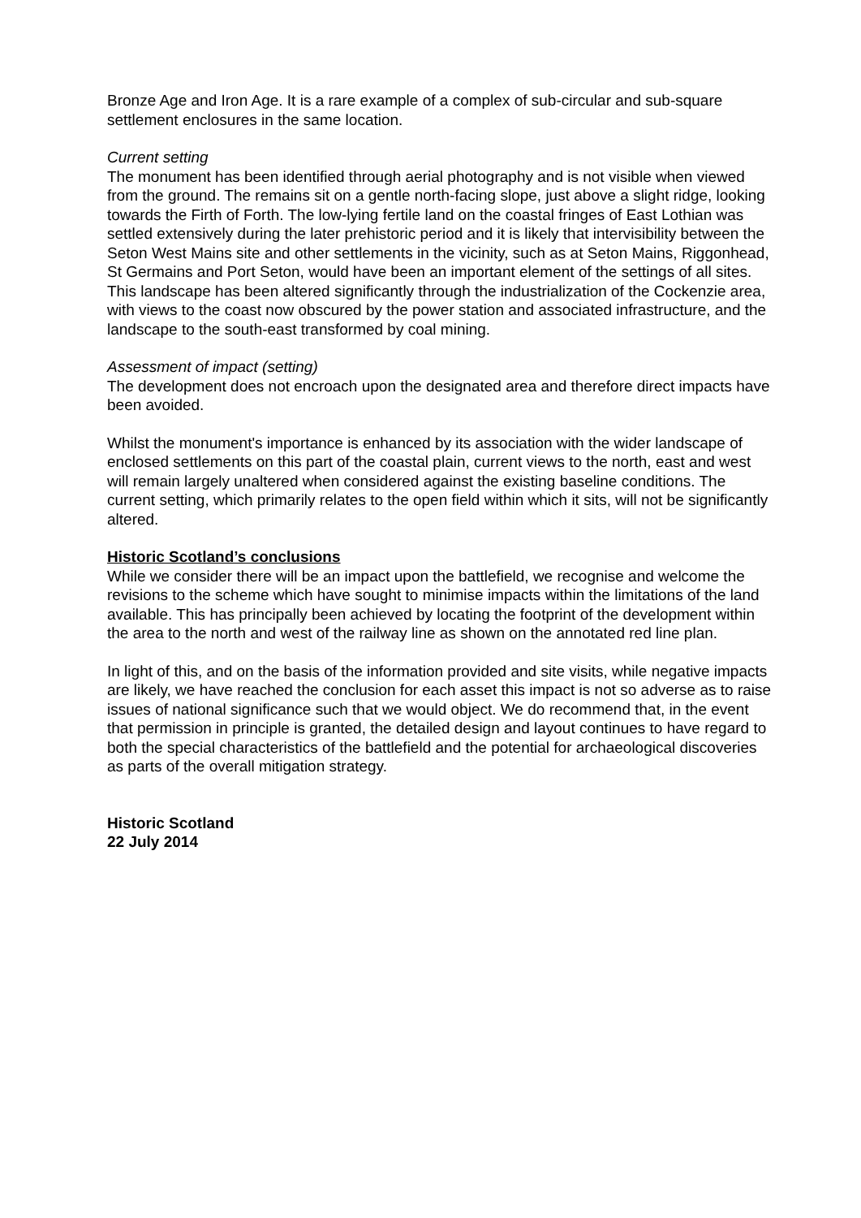Bronze Age and Iron Age. It is a rare example of a complex of sub-circular and sub-square settlement enclosures in the same location.
Current setting
The monument has been identified through aerial photography and is not visible when viewed from the ground. The remains sit on a gentle north-facing slope, just above a slight ridge, looking towards the Firth of Forth. The low-lying fertile land on the coastal fringes of East Lothian was settled extensively during the later prehistoric period and it is likely that intervisibility between the Seton West Mains site and other settlements in the vicinity, such as at Seton Mains, Riggonhead, St Germains and Port Seton, would have been an important element of the settings of all sites. This landscape has been altered significantly through the industrialization of the Cockenzie area, with views to the coast now obscured by the power station and associated infrastructure, and the landscape to the south-east transformed by coal mining.
Assessment of impact (setting)
The development does not encroach upon the designated area and therefore direct impacts have been avoided.
Whilst the monument's importance is enhanced by its association with the wider landscape of enclosed settlements on this part of the coastal plain, current views to the north, east and west will remain largely unaltered when considered against the existing baseline conditions. The current setting, which primarily relates to the open field within which it sits, will not be significantly altered.
Historic Scotland’s conclusions
While we consider there will be an impact upon the battlefield, we recognise and welcome the revisions to the scheme which have sought to minimise impacts within the limitations of the land available. This has principally been achieved by locating the footprint of the development within the area to the north and west of the railway line as shown on the annotated red line plan.
In light of this, and on the basis of the information provided and site visits, while negative impacts are likely, we have reached the conclusion for each asset this impact is not so adverse as to raise issues of national significance such that we would object. We do recommend that, in the event that permission in principle is granted, the detailed design and layout continues to have regard to both the special characteristics of the battlefield and the potential for archaeological discoveries as parts of the overall mitigation strategy.
Historic Scotland
22 July 2014